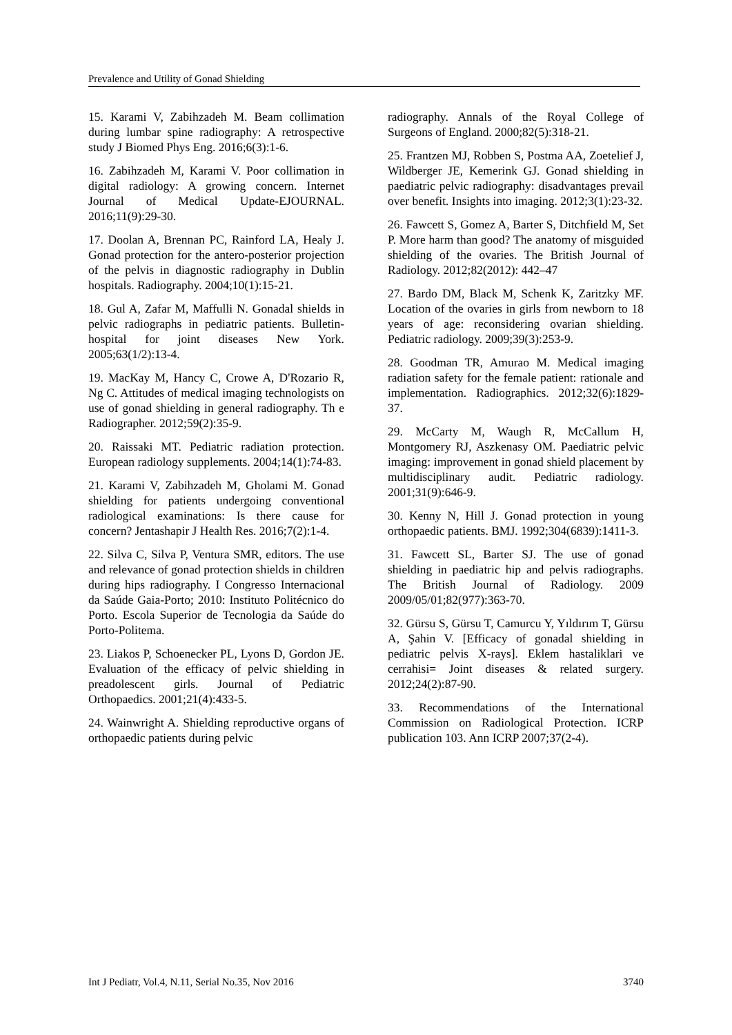Prevalence and Utility of Gonad Shielding
15. Karami V, Zabihzadeh M. Beam collimation during lumbar spine radiography: A retrospective study J Biomed Phys Eng. 2016;6(3):1-6.
16. Zabihzadeh M, Karami V. Poor collimation in digital radiology: A growing concern. Internet Journal of Medical Update-EJOURNAL. 2016;11(9):29-30.
17. Doolan A, Brennan PC, Rainford LA, Healy J. Gonad protection for the antero-posterior projection of the pelvis in diagnostic radiography in Dublin hospitals. Radiography. 2004;10(1):15-21.
18. Gul A, Zafar M, Maffulli N. Gonadal shields in pelvic radiographs in pediatric patients. Bulletin-hospital for joint diseases New York. 2005;63(1/2):13-4.
19. MacKay M, Hancy C, Crowe A, D'Rozario R, Ng C. Attitudes of medical imaging technologists on use of gonad shielding in general radiography. Th e Radiographer. 2012;59(2):35-9.
20. Raissaki MT. Pediatric radiation protection. European radiology supplements. 2004;14(1):74-83.
21. Karami V, Zabihzadeh M, Gholami M. Gonad shielding for patients undergoing conventional radiological examinations: Is there cause for concern? Jentashapir J Health Res. 2016;7(2):1-4.
22. Silva C, Silva P, Ventura SMR, editors. The use and relevance of gonad protection shields in children during hips radiography. I Congresso Internacional da Saúde Gaia-Porto; 2010: Instituto Politécnico do Porto. Escola Superior de Tecnologia da Saúde do Porto-Politema.
23. Liakos P, Schoenecker PL, Lyons D, Gordon JE. Evaluation of the efficacy of pelvic shielding in preadolescent girls. Journal of Pediatric Orthopaedics. 2001;21(4):433-5.
24. Wainwright A. Shielding reproductive organs of orthopaedic patients during pelvic
radiography. Annals of the Royal College of Surgeons of England. 2000;82(5):318-21.
25. Frantzen MJ, Robben S, Postma AA, Zoetelief J, Wildberger JE, Kemerink GJ. Gonad shielding in paediatric pelvic radiography: disadvantages prevail over benefit. Insights into imaging. 2012;3(1):23-32.
26. Fawcett S, Gomez A, Barter S, Ditchfield M, Set P. More harm than good? The anatomy of misguided shielding of the ovaries. The British Journal of Radiology. 2012;82(2012): 442–47
27. Bardo DM, Black M, Schenk K, Zaritzky MF. Location of the ovaries in girls from newborn to 18 years of age: reconsidering ovarian shielding. Pediatric radiology. 2009;39(3):253-9.
28. Goodman TR, Amurao M. Medical imaging radiation safety for the female patient: rationale and implementation. Radiographics. 2012;32(6):1829-37.
29. McCarty M, Waugh R, McCallum H, Montgomery RJ, Aszkenasy OM. Paediatric pelvic imaging: improvement in gonad shield placement by multidisciplinary audit. Pediatric radiology. 2001;31(9):646-9.
30. Kenny N, Hill J. Gonad protection in young orthopaedic patients. BMJ. 1992;304(6839):1411-3.
31. Fawcett SL, Barter SJ. The use of gonad shielding in paediatric hip and pelvis radiographs. The British Journal of Radiology. 2009 2009/05/01;82(977):363-70.
32. Gürsu S, Gürsu T, Camurcu Y, Yıldırım T, Gürsu A, Şahin V. [Efficacy of gonadal shielding in pediatric pelvis X-rays]. Eklem hastaliklari ve cerrahisi= Joint diseases & related surgery. 2012;24(2):87-90.
33. Recommendations of the International Commission on Radiological Protection. ICRP publication 103. Ann ICRP 2007;37(2-4).
Int J Pediatr, Vol.4, N.11, Serial No.35, Nov 2016 3740